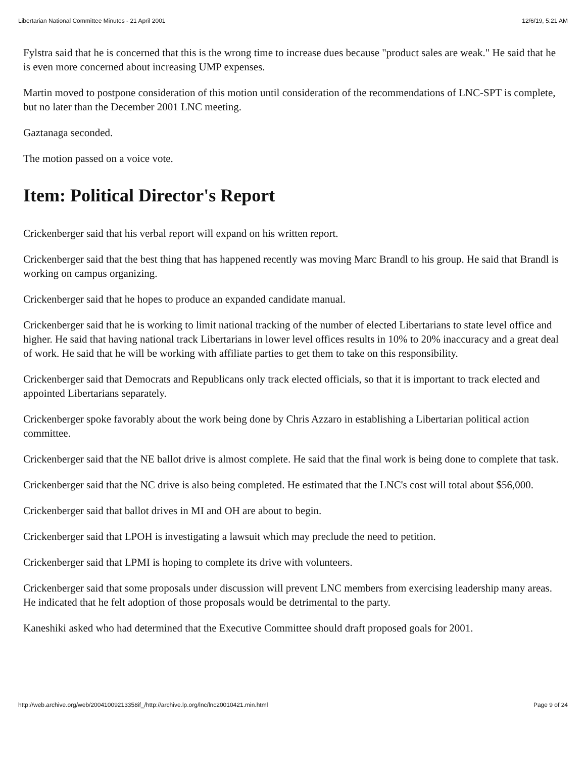Libertarian National Committee Minutes - 21 April 2001 12/6/19, 5:21 AM
Fylstra said that he is concerned that this is the wrong time to increase dues because "product sales are weak." He said that he is even more concerned about increasing UMP expenses.
Martin moved to postpone consideration of this motion until consideration of the recommendations of LNC-SPT is complete, but no later than the December 2001 LNC meeting.
Gaztanaga seconded.
The motion passed on a voice vote.
Item: Political Director's Report
Crickenberger said that his verbal report will expand on his written report.
Crickenberger said that the best thing that has happened recently was moving Marc Brandl to his group. He said that Brandl is working on campus organizing.
Crickenberger said that he hopes to produce an expanded candidate manual.
Crickenberger said that he is working to limit national tracking of the number of elected Libertarians to state level office and higher. He said that having national track Libertarians in lower level offices results in 10% to 20% inaccuracy and a great deal of work. He said that he will be working with affiliate parties to get them to take on this responsibility.
Crickenberger said that Democrats and Republicans only track elected officials, so that it is important to track elected and appointed Libertarians separately.
Crickenberger spoke favorably about the work being done by Chris Azzaro in establishing a Libertarian political action committee.
Crickenberger said that the NE ballot drive is almost complete. He said that the final work is being done to complete that task.
Crickenberger said that the NC drive is also being completed. He estimated that the LNC's cost will total about $56,000.
Crickenberger said that ballot drives in MI and OH are about to begin.
Crickenberger said that LPOH is investigating a lawsuit which may preclude the need to petition.
Crickenberger said that LPMI is hoping to complete its drive with volunteers.
Crickenberger said that some proposals under discussion will prevent LNC members from exercising leadership many areas. He indicated that he felt adoption of those proposals would be detrimental to the party.
Kaneshiki asked who had determined that the Executive Committee should draft proposed goals for 2001.
http://web.archive.org/web/20041009213358if_/http://archive.lp.org/lnc/lnc20010421.min.html Page 9 of 24